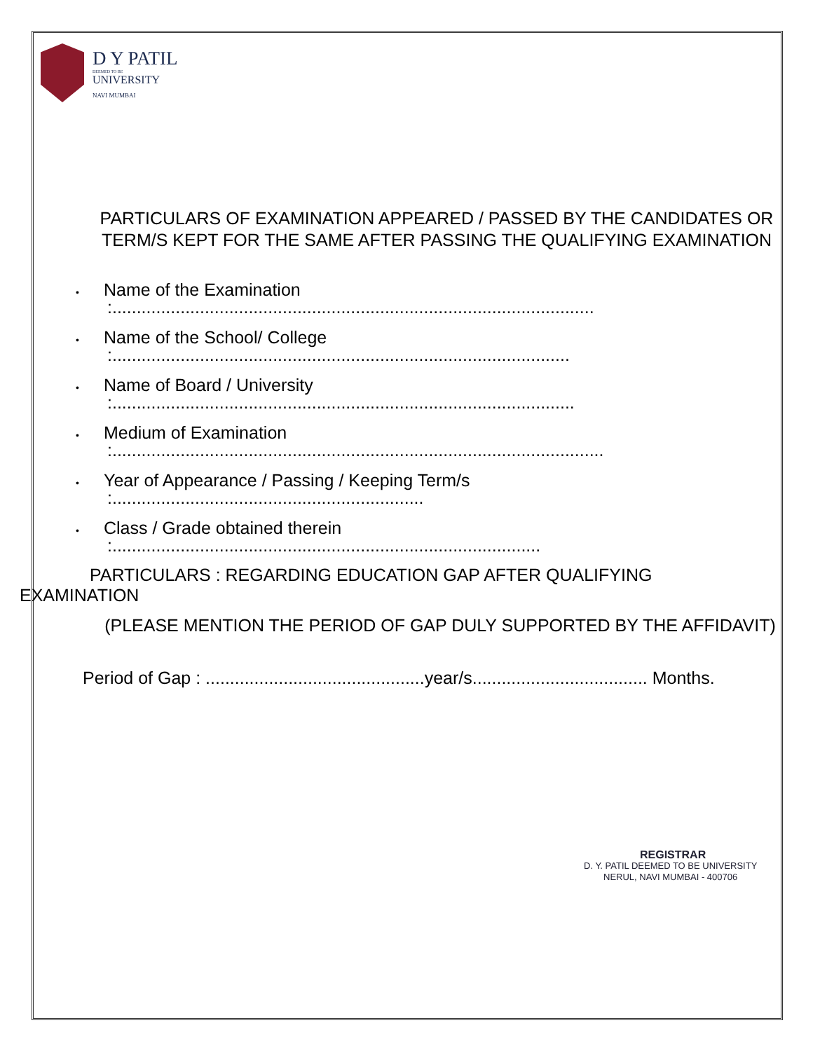D Y PATIL
DEEMED TO BE
UNIVERSITY
NAVI MUMBAI
PARTICULARS OF EXAMINATION APPEARED / PASSED BY THE CANDIDATES OR TERM/S KEPT FOR THE SAME AFTER PASSING THE QUALIFYING EXAMINATION
• Name of the Examination
:...................................................................................................
• Name of the School/ College
:..............................................................................................
• Name of Board / University
:...............................................................................................
• Medium of Examination
:.....................................................................................................
• Year of Appearance / Passing / Keeping Term/s
:................................................................
• Class / Grade obtained therein
:........................................................................................
PARTICULARS : REGARDING EDUCATION GAP AFTER QUALIFYING
EXAMINATION
(PLEASE MENTION THE PERIOD OF GAP DULY SUPPORTED BY THE AFFIDAVIT)
Period of Gap : .............................................year/s.................................... Months.
REGISTRAR
D. Y. PATIL DEEMED TO BE UNIVERSITY
NERUL, NAVI MUMBAI - 400706